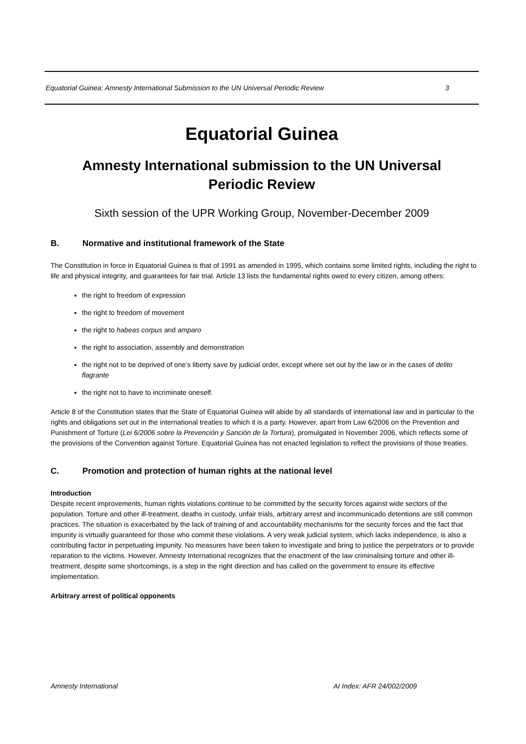Equatorial Guinea: Amnesty International Submission to the UN Universal Periodic Review 3
Equatorial Guinea
Amnesty International submission to the UN Universal
Periodic Review
Sixth session of the UPR Working Group, November-December 2009
B. Normative and institutional framework of the State
The Constitution in force in Equatorial Guinea is that of 1991 as amended in 1995, which contains some limited rights, including the right to life and physical integrity, and guarantees for fair trial. Article 13 lists the fundamental rights owed to every citizen, among others:
the right to freedom of expression
the right to freedom of movement
the right to habeas corpus and amparo
the right to association, assembly and demonstration
the right not to be deprived of one’s liberty save by judicial order, except where set out by the law or in the cases of delito flagrante
the right not to have to incriminate oneself.
Article 8 of the Constitution states that the State of Equatorial Guinea will abide by all standards of international law and in particular to the rights and obligations set out in the international treaties to which it is a party. However, apart from Law 6/2006 on the Prevention and Punishment of Torture (Lei 6/2006 sobre la Prevención y Sanción de la Tortura), promulgated in November 2006, which reflects some of the provisions of the Convention against Torture. Equatorial Guinea has not enacted legislation to reflect the provisions of those treaties.
C. Promotion and protection of human rights at the national level
Introduction
Despite recent improvements, human rights violations continue to be committed by the security forces against wide sectors of the population. Torture and other ill-treatment, deaths in custody, unfair trials, arbitrary arrest and incommunicado detentions are still common practices. The situation is exacerbated by the lack of training of and accountability mechanisms for the security forces and the fact that impunity is virtually guaranteed for those who commit these violations. A very weak judicial system, which lacks independence, is also a contributing factor in perpetuating impunity. No measures have been taken to investigate and bring to justice the perpetrators or to provide reparation to the victims. However, Amnesty International recognizes that the enactment of the law criminalising torture and other ill-treatment, despite some shortcomings, is a step in the right direction and has called on the government to ensure its effective implementation.
Arbitrary arrest of political opponents
Amnesty International AI Index: AFR 24/002/2009